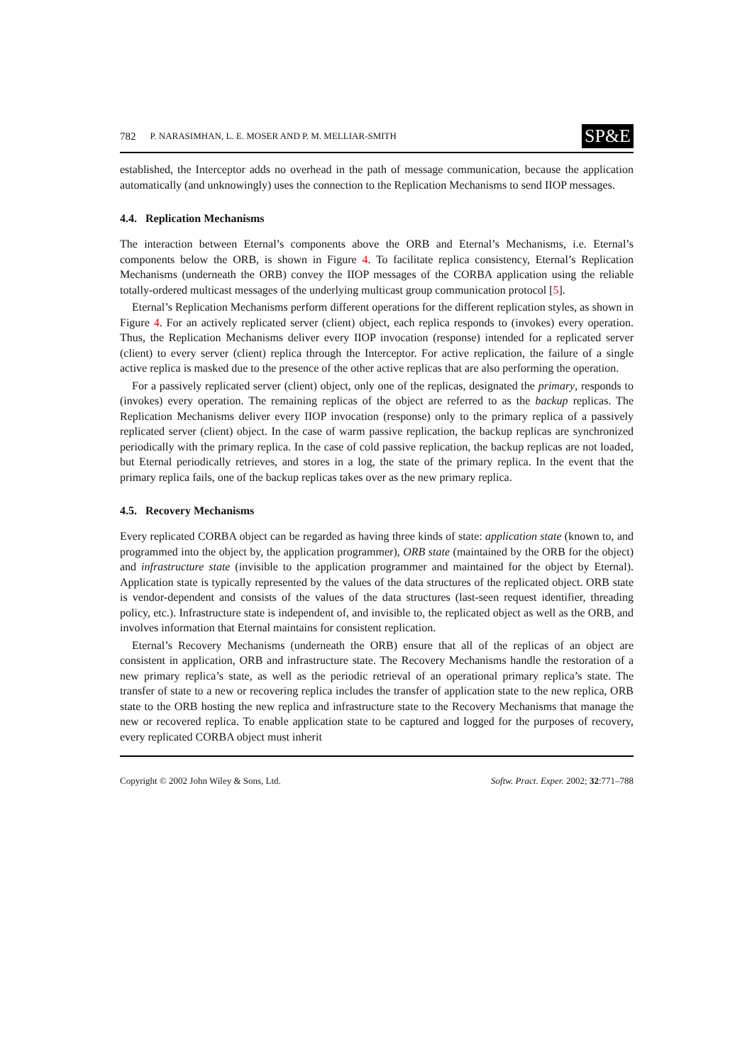782 P. NARASIMHAN, L. E. MOSER AND P. M. MELLIAR-SMITH SP&E
established, the Interceptor adds no overhead in the path of message communication, because the application automatically (and unknowingly) uses the connection to the Replication Mechanisms to send IIOP messages.
4.4. Replication Mechanisms
The interaction between Eternal’s components above the ORB and Eternal’s Mechanisms, i.e. Eternal’s components below the ORB, is shown in Figure 4. To facilitate replica consistency, Eternal’s Replication Mechanisms (underneath the ORB) convey the IIOP messages of the CORBA application using the reliable totally-ordered multicast messages of the underlying multicast group communication protocol [5].
Eternal’s Replication Mechanisms perform different operations for the different replication styles, as shown in Figure 4. For an actively replicated server (client) object, each replica responds to (invokes) every operation. Thus, the Replication Mechanisms deliver every IIOP invocation (response) intended for a replicated server (client) to every server (client) replica through the Interceptor. For active replication, the failure of a single active replica is masked due to the presence of the other active replicas that are also performing the operation.
For a passively replicated server (client) object, only one of the replicas, designated the primary, responds to (invokes) every operation. The remaining replicas of the object are referred to as the backup replicas. The Replication Mechanisms deliver every IIOP invocation (response) only to the primary replica of a passively replicated server (client) object. In the case of warm passive replication, the backup replicas are synchronized periodically with the primary replica. In the case of cold passive replication, the backup replicas are not loaded, but Eternal periodically retrieves, and stores in a log, the state of the primary replica. In the event that the primary replica fails, one of the backup replicas takes over as the new primary replica.
4.5. Recovery Mechanisms
Every replicated CORBA object can be regarded as having three kinds of state: application state (known to, and programmed into the object by, the application programmer), ORB state (maintained by the ORB for the object) and infrastructure state (invisible to the application programmer and maintained for the object by Eternal). Application state is typically represented by the values of the data structures of the replicated object. ORB state is vendor-dependent and consists of the values of the data structures (last-seen request identifier, threading policy, etc.). Infrastructure state is independent of, and invisible to, the replicated object as well as the ORB, and involves information that Eternal maintains for consistent replication.
Eternal’s Recovery Mechanisms (underneath the ORB) ensure that all of the replicas of an object are consistent in application, ORB and infrastructure state. The Recovery Mechanisms handle the restoration of a new primary replica’s state, as well as the periodic retrieval of an operational primary replica’s state. The transfer of state to a new or recovering replica includes the transfer of application state to the new replica, ORB state to the ORB hosting the new replica and infrastructure state to the Recovery Mechanisms that manage the new or recovered replica. To enable application state to be captured and logged for the purposes of recovery, every replicated CORBA object must inherit
Copyright © 2002 John Wiley & Sons, Ltd. Softw. Pract. Exper. 2002; 32:771–788